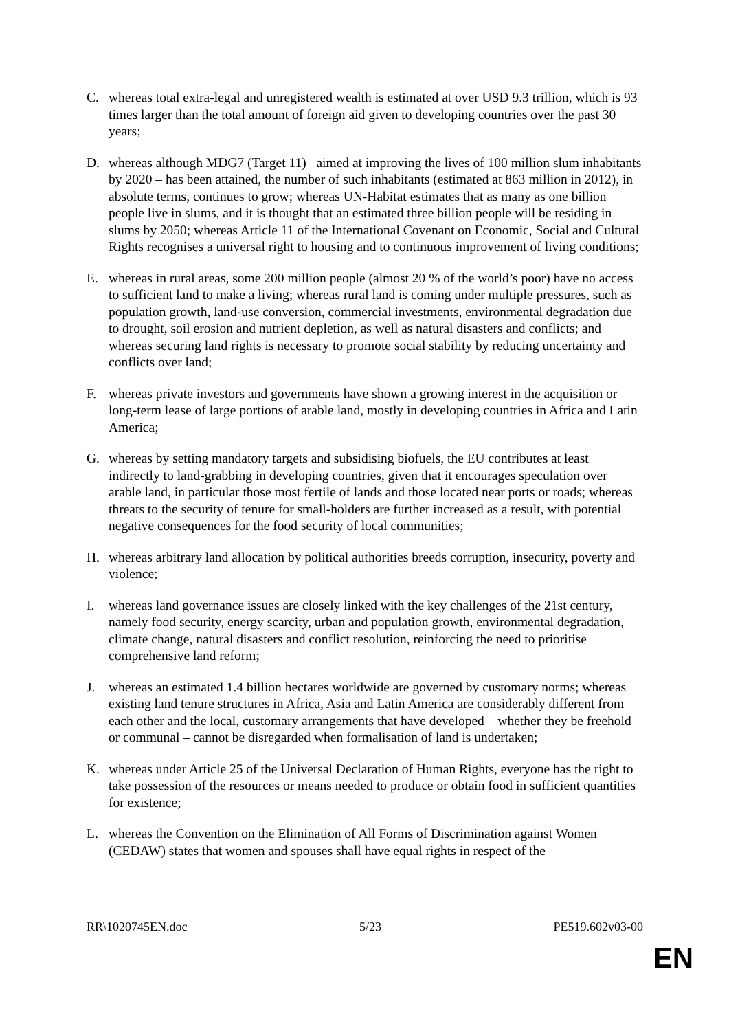C. whereas total extra-legal and unregistered wealth is estimated at over USD 9.3 trillion, which is 93 times larger than the total amount of foreign aid given to developing countries over the past 30 years;
D. whereas although MDG7 (Target 11) –aimed at improving the lives of 100 million slum inhabitants by 2020 – has been attained, the number of such inhabitants (estimated at 863 million in 2012), in absolute terms, continues to grow; whereas UN-Habitat estimates that as many as one billion people live in slums, and it is thought that an estimated three billion people will be residing in slums by 2050; whereas Article 11 of the International Covenant on Economic, Social and Cultural Rights recognises a universal right to housing and to continuous improvement of living conditions;
E. whereas in rural areas, some 200 million people (almost 20 % of the world’s poor) have no access to sufficient land to make a living; whereas rural land is coming under multiple pressures, such as population growth, land-use conversion, commercial investments, environmental degradation due to drought, soil erosion and nutrient depletion, as well as natural disasters and conflicts; and whereas securing land rights is necessary to promote social stability by reducing uncertainty and conflicts over land;
F. whereas private investors and governments have shown a growing interest in the acquisition or long-term lease of large portions of arable land, mostly in developing countries in Africa and Latin America;
G. whereas by setting mandatory targets and subsidising biofuels, the EU contributes at least indirectly to land-grabbing in developing countries, given that it encourages speculation over arable land, in particular those most fertile of lands and those located near ports or roads; whereas threats to the security of tenure for small-holders are further increased as a result, with potential negative consequences for the food security of local communities;
H. whereas arbitrary land allocation by political authorities breeds corruption, insecurity, poverty and violence;
I. whereas land governance issues are closely linked with the key challenges of the 21st century, namely food security, energy scarcity, urban and population growth, environmental degradation, climate change, natural disasters and conflict resolution, reinforcing the need to prioritise comprehensive land reform;
J. whereas an estimated 1.4 billion hectares worldwide are governed by customary norms; whereas existing land tenure structures in Africa, Asia and Latin America are considerably different from each other and the local, customary arrangements that have developed – whether they be freehold or communal – cannot be disregarded when formalisation of land is undertaken;
K. whereas under Article 25 of the Universal Declaration of Human Rights, everyone has the right to take possession of the resources or means needed to produce or obtain food in sufficient quantities for existence;
L. whereas the Convention on the Elimination of All Forms of Discrimination against Women (CEDAW) states that women and spouses shall have equal rights in respect of the
RR\1020745EN.doc 5/23 PE519.602v03-00
EN